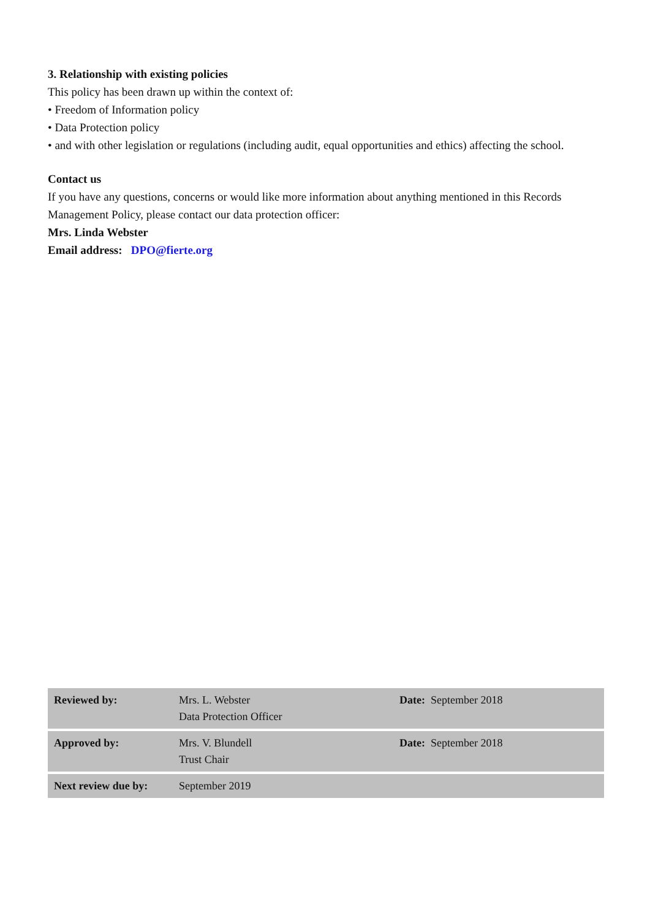3. Relationship with existing policies
This policy has been drawn up within the context of:
• Freedom of Information policy
• Data Protection policy
• and with other legislation or regulations (including audit, equal opportunities and ethics) affecting the school.
Contact us
If you have any questions, concerns or would like more information about anything mentioned in this Records Management Policy, please contact our data protection officer:
Mrs. Linda Webster
Email address: DPO@fierte.org
| Reviewed by: | Mrs. L. Webster Data Protection Officer | Date: September 2018 |
| Approved by: | Mrs. V. Blundell Trust Chair | Date: September 2018 |
| Next review due by: | September 2019 | |